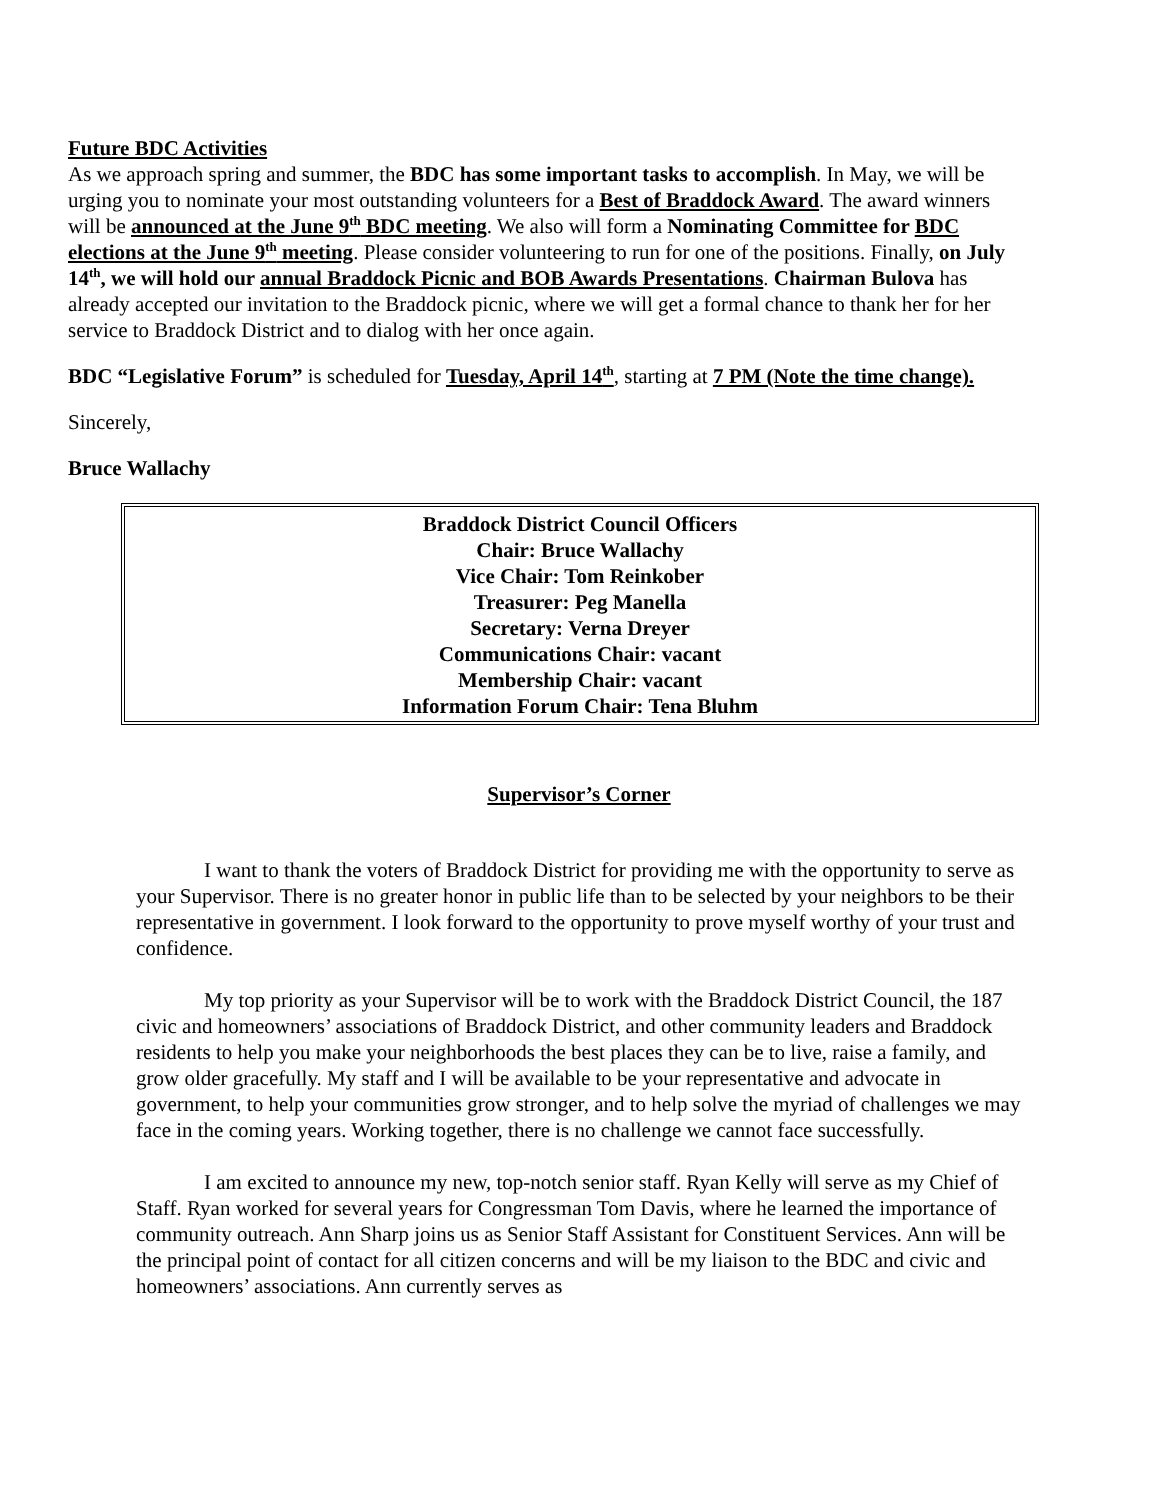Future BDC Activities
As we approach spring and summer, the BDC has some important tasks to accomplish. In May, we will be urging you to nominate your most outstanding volunteers for a Best of Braddock Award. The award winners will be announced at the June 9<sup>th</sup> BDC meeting. We also will form a Nominating Committee for BDC elections at the June 9<sup>th</sup> meeting. Please consider volunteering to run for one of the positions. Finally, on July 14<sup>th</sup>, we will hold our annual Braddock Picnic and BOB Awards Presentations. Chairman Bulova has already accepted our invitation to the Braddock picnic, where we will get a formal chance to thank her for her service to Braddock District and to dialog with her once again.
BDC “Legislative Forum” is scheduled for Tuesday, April 14<sup>th</sup>, starting at 7 PM (Note the time change).
Sincerely,
Bruce Wallachy
Braddock District Council Officers
Chair: Bruce Wallachy
Vice Chair: Tom Reinkober
Treasurer: Peg Manella
Secretary: Verna Dreyer
Communications Chair: vacant
Membership Chair: vacant
Information Forum Chair: Tena Bluhm
Supervisor’s Corner
I want to thank the voters of Braddock District for providing me with the opportunity to serve as your Supervisor. There is no greater honor in public life than to be selected by your neighbors to be their representative in government. I look forward to the opportunity to prove myself worthy of your trust and confidence.
My top priority as your Supervisor will be to work with the Braddock District Council, the 187 civic and homeowners’ associations of Braddock District, and other community leaders and Braddock residents to help you make your neighborhoods the best places they can be to live, raise a family, and grow older gracefully. My staff and I will be available to be your representative and advocate in government, to help your communities grow stronger, and to help solve the myriad of challenges we may face in the coming years. Working together, there is no challenge we cannot face successfully.
I am excited to announce my new, top-notch senior staff. Ryan Kelly will serve as my Chief of Staff. Ryan worked for several years for Congressman Tom Davis, where he learned the importance of community outreach. Ann Sharp joins us as Senior Staff Assistant for Constituent Services. Ann will be the principal point of contact for all citizen concerns and will be my liaison to the BDC and civic and homeowners’ associations. Ann currently serves as